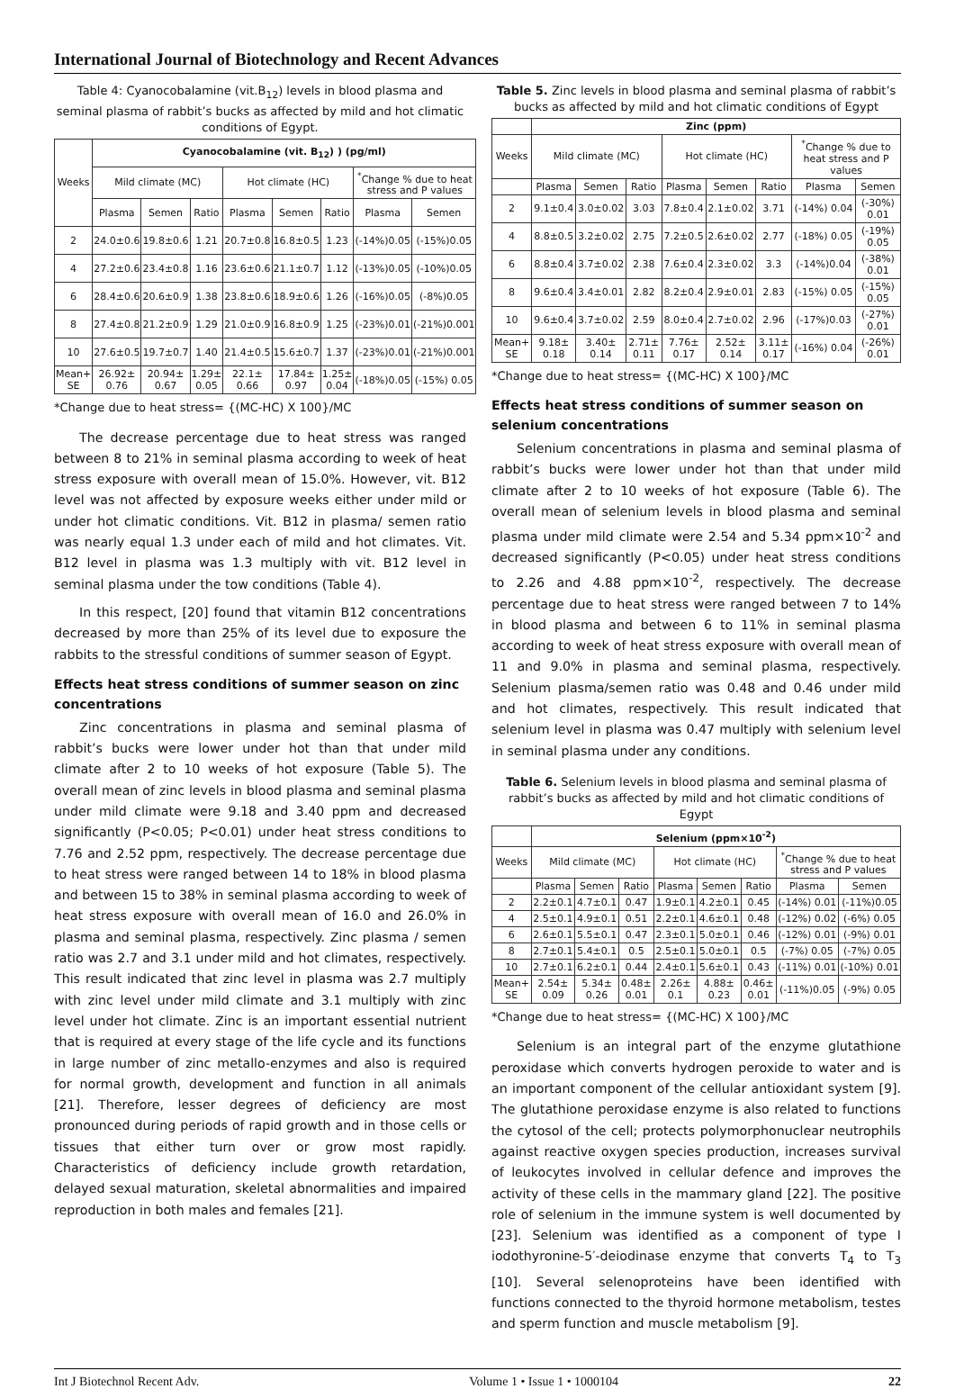International Journal of Biotechnology and Recent Advances
Table 4: Cyanocobalamine (vit.B<sub>12</sub>) levels in blood plasma and seminal plasma of rabbit’s bucks as affected by mild and hot climatic conditions of Egypt.
| Weeks | Cyanocobalamine (vit. B<sub>12</sub>) ) (pg/ml) | | | | | | | |
| --- | --- | --- | --- | --- | --- | --- | --- | --- |
| | Mild climate (MC) | | | Hot climate (HC) | | | <sup>*</sup> Change % due to heat stress and P values | |
| | Plasma | Semen | Ratio | Plasma | Semen | Ratio | Plasma | Semen |
| 2 | 24.0±0.6 | 19.8±0.6 | 1.21 | 20.7±0.8 | 16.8±0.5 | 1.23 | (-14%)0.05 | (-15%)0.05 |
| 4 | 27.2±0.6 | 23.4±0.8 | 1.16 | 23.6±0.6 | 21.1±0.7 | 1.12 | (-13%)0.05 | (-10%)0.05 |
| 6 | 28.4±0.6 | 20.6±0.9 | 1.38 | 23.8±0.6 | 18.9±0.6 | 1.26 | (-16%)0.05 | (-8%)0.05 |
| 8 | 27.4±0.8 | 21.2±0.9 | 1.29 | 21.0±0.9 | 16.8±0.9 | 1.25 | (-23%)0.01 | (-21%)0.001 |
| 10 | 27.6±0.5 | 19.7±0.7 | 1.40 | 21.4±0.5 | 15.6±0.7 | 1.37 | (-23%)0.01 | (-21%)0.001 |
| Mean+ SE | 26.92± 0.76 | 20.94± 0.67 | 1.29± 0.05 | 22.1± 0.66 | 17.84± 0.97 | 1.25± 0.04 | (-18%)0.05 | (-15%) 0.05 |
*Change due to heat stress= {(MC-HC) X 100}/MC
The decrease percentage due to heat stress was ranged between 8 to 21% in seminal plasma according to week of heat stress exposure with overall mean of 15.0%. However, vit. B12 level was not affected by exposure weeks either under mild or under hot climatic conditions. Vit. B12 in plasma/ semen ratio was nearly equal 1.3 under each of mild and hot climates. Vit. B12 level in plasma was 1.3 multiply with vit. B12 level in seminal plasma under the tow conditions (Table 4).
In this respect, [20] found that vitamin B12 concentrations decreased by more than 25% of its level due to exposure the rabbits to the stressful conditions of summer season of Egypt.
Effects heat stress conditions of summer season on zinc concentrations
Zinc concentrations in plasma and seminal plasma of rabbit’s bucks were lower under hot than that under mild climate after 2 to 10 weeks of hot exposure (Table 5). The overall mean of zinc levels in blood plasma and seminal plasma under mild climate were 9.18 and 3.40 ppm and decreased significantly (P<0.05; P<0.01) under heat stress conditions to 7.76 and 2.52 ppm, respectively. The decrease percentage due to heat stress were ranged between 14 to 18% in blood plasma and between 15 to 38% in seminal plasma according to week of heat stress exposure with overall mean of 16.0 and 26.0% in plasma and seminal plasma, respectively. Zinc plasma / semen ratio was 2.7 and 3.1 under mild and hot climates, respectively. This result indicated that zinc level in plasma was 2.7 multiply with zinc level under mild climate and 3.1 multiply with zinc level under hot climate. Zinc is an important essential nutrient that is required at every stage of the life cycle and its functions in large number of zinc metallo-enzymes and also is required for normal growth, development and function in all animals [21]. Therefore, lesser degrees of deficiency are most pronounced during periods of rapid growth and in those cells or tissues that either turn over or grow most rapidly. Characteristics of deficiency include growth retardation, delayed sexual maturation, skeletal abnormalities and impaired reproduction in both males and females [21].
Table 5. Zinc levels in blood plasma and seminal plasma of rabbit’s bucks as affected by mild and hot climatic conditions of Egypt
| | Zinc (ppm) | | | | | | | |
| --- | --- | --- | --- | --- | --- | --- | --- | --- |
| Weeks | Mild climate (MC) | | | Hot climate (HC) | | | <sup>*</sup> Change % due to heat stress and P values | |
| | Plasma | Semen | Ratio | Plasma | Semen | Ratio | Plasma | Semen |
| 2 | 9.1±0.4 | 3.0±0.02 | 3.03 | 7.8±0.4 | 2.1±0.02 | 3.71 | (-14%) 0.04 | (-30%) 0.01 |
| 4 | 8.8±0.5 | 3.2±0.02 | 2.75 | 7.2±0.5 | 2.6±0.02 | 2.77 | (-18%) 0.05 | (-19%) 0.05 |
| 6 | 8.8±0.4 | 3.7±0.02 | 2.38 | 7.6±0.4 | 2.3±0.02 | 3.3 | (-14%)0.04 | (-38%) 0.01 |
| 8 | 9.6±0.4 | 3.4±0.01 | 2.82 | 8.2±0.4 | 2.9±0.01 | 2.83 | (-15%) 0.05 | (-15%) 0.05 |
| 10 | 9.6±0.4 | 3.7±0.02 | 2.59 | 8.0±0.4 | 2.7±0.02 | 2.96 | (-17%)0.03 | (-27%) 0.01 |
| Mean+ SE | 9.18± 0.18 | 3.40± 0.14 | 2.71± 0.11 | 7.76± 0.17 | 2.52± 0.14 | 3.11± 0.17 | (-16%) 0.04 | (-26%) 0.01 |
*Change due to heat stress= {(MC-HC) X 100}/MC
Effects heat stress conditions of summer season on selenium concentrations
Selenium concentrations in plasma and seminal plasma of rabbit’s bucks were lower under hot than that under mild climate after 2 to 10 weeks of hot exposure (Table 6). The overall mean of selenium levels in blood plasma and seminal plasma under mild climate were 2.54 and 5.34 ppm×10<sup>-2</sup> and decreased significantly (P<0.05) under heat stress conditions to 2.26 and 4.88 ppm×10<sup>-2</sup>, respectively. The decrease percentage due to heat stress were ranged between 7 to 14% in blood plasma and between 6 to 11% in seminal plasma according to week of heat stress exposure with overall mean of 11 and 9.0% in plasma and seminal plasma, respectively. Selenium plasma/semen ratio was 0.48 and 0.46 under mild and hot climates, respectively. This result indicated that selenium level in plasma was 0.47 multiply with selenium level in seminal plasma under any conditions.
Table 6. Selenium levels in blood plasma and seminal plasma of rabbit’s bucks as affected by mild and hot climatic conditions of Egypt
| | Selenium (ppm×10<sup>-2</sup>) | | | | | | | |
| --- | --- | --- | --- | --- | --- | --- | --- | --- |
| Weeks | Mild climate (MC) | | | Hot climate (HC) | | | <sup>*</sup> Change % due to heat stress and P values | |
| | Plasma | Semen | Ratio | Plasma | Semen | Ratio | Plasma | Semen |
| 2 | 2.2±0.1 | 4.7±0.1 | 0.47 | 1.9±0.1 | 4.2±0.1 | 0.45 | (-14%) 0.01 | (-11%)0.05 |
| 4 | 2.5±0.1 | 4.9±0.1 | 0.51 | 2.2±0.1 | 4.6±0.1 | 0.48 | (-12%) 0.02 | (-6%) 0.05 |
| 6 | 2.6±0.1 | 5.5±0.1 | 0.47 | 2.3±0.1 | 5.0±0.1 | 0.46 | (-12%) 0.01 | (-9%) 0.01 |
| 8 | 2.7±0.1 | 5.4±0.1 | 0.5 | 2.5±0.1 | 5.0±0.1 | 0.5 | (-7%) 0.05 | (-7%) 0.05 |
| 10 | 2.7±0.1 | 6.2±0.1 | 0.44 | 2.4±0.1 | 5.6±0.1 | 0.43 | (-11%) 0.01 | (-10%) 0.01 |
| Mean+ SE | 2.54± 0.09 | 5.34± 0.26 | 0.48± 0.01 | 2.26± 0.1 | 4.88± 0.23 | 0.46± 0.01 | (-11%)0.05 | (-9%) 0.05 |
*Change due to heat stress= {(MC-HC) X 100}/MC
Selenium is an integral part of the enzyme glutathione peroxidase which converts hydrogen peroxide to water and is an important component of the cellular antioxidant system [9]. The glutathione peroxidase enzyme is also related to functions the cytosol of the cell; protects polymorphonuclear neutrophils against reactive oxygen species production, increases survival of leukocytes involved in cellular defence and improves the activity of these cells in the mammary gland [22]. The positive role of selenium in the immune system is well documented by [23]. Selenium was identified as a component of type I iodothyronine-5′-deiodinase enzyme that converts T<sub>4</sub> to T<sub>3</sub> [10]. Several selenoproteins have been identified with functions connected to the thyroid hormone metabolism, testes and sperm function and muscle metabolism [9].
Int J Biotechnol Recent Adv. Volume 1 • Issue 1 • 1000104 22